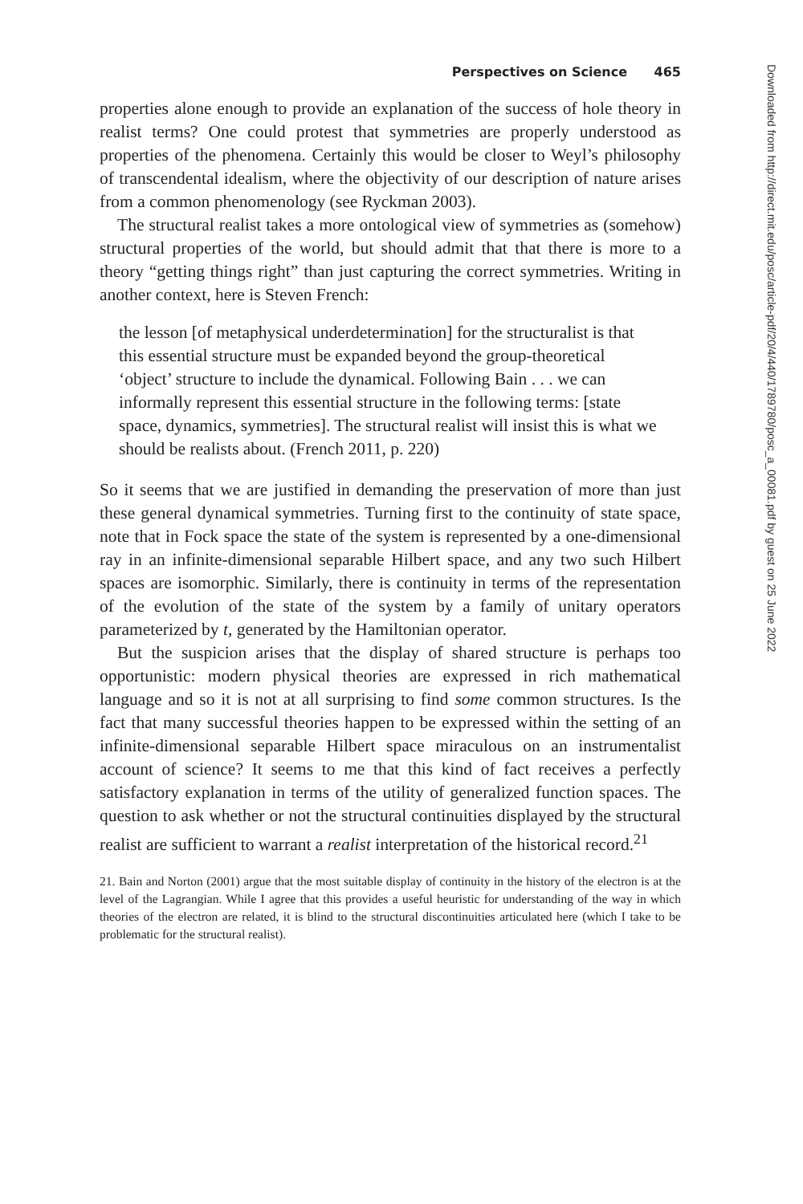Perspectives on Science 465
properties alone enough to provide an explanation of the success of hole theory in realist terms? One could protest that symmetries are properly understood as properties of the phenomena. Certainly this would be closer to Weyl’s philosophy of transcendental idealism, where the objectivity of our description of nature arises from a common phenomenology (see Ryckman 2003).
The structural realist takes a more ontological view of symmetries as (somehow) structural properties of the world, but should admit that that there is more to a theory “getting things right” than just capturing the correct symmetries. Writing in another context, here is Steven French:
the lesson [of metaphysical underdetermination] for the structuralist is that this essential structure must be expanded beyond the group-theoretical ‘object’ structure to include the dynamical. Following Bain . . . we can informally represent this essential structure in the following terms: [state space, dynamics, symmetries]. The structural realist will insist this is what we should be realists about. (French 2011, p. 220)
So it seems that we are justified in demanding the preservation of more than just these general dynamical symmetries. Turning first to the continuity of state space, note that in Fock space the state of the system is represented by a one-dimensional ray in an infinite-dimensional separable Hilbert space, and any two such Hilbert spaces are isomorphic. Similarly, there is continuity in terms of the representation of the evolution of the state of the system by a family of unitary operators parameterized by t, generated by the Hamiltonian operator.
But the suspicion arises that the display of shared structure is perhaps too opportunistic: modern physical theories are expressed in rich mathematical language and so it is not at all surprising to find some common structures. Is the fact that many successful theories happen to be expressed within the setting of an infinite-dimensional separable Hilbert space miraculous on an instrumentalist account of science? It seems to me that this kind of fact receives a perfectly satisfactory explanation in terms of the utility of generalized function spaces. The question to ask whether or not the structural continuities displayed by the structural realist are sufficient to warrant a realist interpretation of the historical record.<sup>21</sup>
21. Bain and Norton (2001) argue that the most suitable display of continuity in the history of the electron is at the level of the Lagrangian. While I agree that this provides a useful heuristic for understanding of the way in which theories of the electron are related, it is blind to the structural discontinuities articulated here (which I take to be problematic for the structural realist).
Downloaded from http://direct.mit.edu/posc/article-pdf/20/4/440/1789780/posc_a_00081.pdf by guest on 25 June 2022